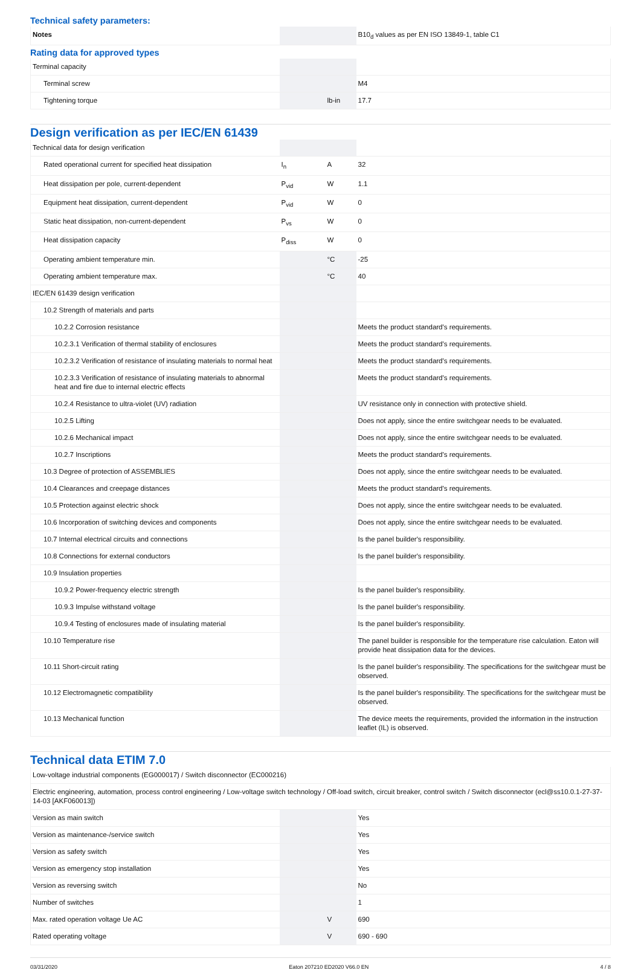Technical safety parameters:
| Notes | | | B10<sub>d</sub> values as per EN ISO 13849-1, table C1 |
Rating data for approved types
| Terminal capacity | | | |
| Terminal screw | | | M4 |
| Tightening torque | | lb-in | 17.7 |
Design verification as per IEC/EN 61439
| Technical data for design verification | | | |
| Rated operational current for specified heat dissipation | I<sub>n</sub> | A | 32 |
| Heat dissipation per pole, current-dependent | P<sub>vid</sub> | W | 1.1 |
| Equipment heat dissipation, current-dependent | P<sub>vid</sub> | W | 0 |
| Static heat dissipation, non-current-dependent | P<sub>vs</sub> | W | 0 |
| Heat dissipation capacity | P<sub>diss</sub> | W | 0 |
| Operating ambient temperature min. | | °C | -25 |
| Operating ambient temperature max. | | °C | 40 |
| IEC/EN 61439 design verification | | | |
| 10.2 Strength of materials and parts | | | |
| 10.2.2 Corrosion resistance | | | Meets the product standard's requirements. |
| 10.2.3.1 Verification of thermal stability of enclosures | | | Meets the product standard's requirements. |
| 10.2.3.2 Verification of resistance of insulating materials to normal heat | | | Meets the product standard's requirements. |
| 10.2.3.3 Verification of resistance of insulating materials to abnormal heat and fire due to internal electric effects | | | Meets the product standard's requirements. |
| 10.2.4 Resistance to ultra-violet (UV) radiation | | | UV resistance only in connection with protective shield. |
| 10.2.5 Lifting | | | Does not apply, since the entire switchgear needs to be evaluated. |
| 10.2.6 Mechanical impact | | | Does not apply, since the entire switchgear needs to be evaluated. |
| 10.2.7 Inscriptions | | | Meets the product standard's requirements. |
| 10.3 Degree of protection of ASSEMBLIES | | | Does not apply, since the entire switchgear needs to be evaluated. |
| 10.4 Clearances and creepage distances | | | Meets the product standard's requirements. |
| 10.5 Protection against electric shock | | | Does not apply, since the entire switchgear needs to be evaluated. |
| 10.6 Incorporation of switching devices and components | | | Does not apply, since the entire switchgear needs to be evaluated. |
| 10.7 Internal electrical circuits and connections | | | Is the panel builder's responsibility. |
| 10.8 Connections for external conductors | | | Is the panel builder's responsibility. |
| 10.9 Insulation properties | | | |
| 10.9.2 Power-frequency electric strength | | | Is the panel builder's responsibility. |
| 10.9.3 Impulse withstand voltage | | | Is the panel builder's responsibility. |
| 10.9.4 Testing of enclosures made of insulating material | | | Is the panel builder's responsibility. |
| 10.10 Temperature rise | | | The panel builder is responsible for the temperature rise calculation. Eaton will provide heat dissipation data for the devices. |
| 10.11 Short-circuit rating | | | Is the panel builder's responsibility. The specifications for the switchgear must be observed. |
| 10.12 Electromagnetic compatibility | | | Is the panel builder's responsibility. The specifications for the switchgear must be observed. |
| 10.13 Mechanical function | | | The device meets the requirements, provided the information in the instruction leaflet (IL) is observed. |
Technical data ETIM 7.0
| Low-voltage industrial components (EG000017) / Switch disconnector (EC000216) | | | |
| Electric engineering, automation, process control engineering / Low-voltage switch technology / Off-load switch, circuit breaker, control switch / Switch disconnector (ecl@ss10.0.1-27-37-14-03 [AKF060013]) | | | |
| Version as main switch | | | Yes |
| Version as maintenance-/service switch | | | Yes |
| Version as safety switch | | | Yes |
| Version as emergency stop installation | | | Yes |
| Version as reversing switch | | | No |
| Number of switches | | | 1 |
| Max. rated operation voltage Ue AC | | V | 690 |
| Rated operating voltage | | V | 690 - 690 |
03/31/2020 Eaton 207210 ED2020 V66.0 EN 4 / 8